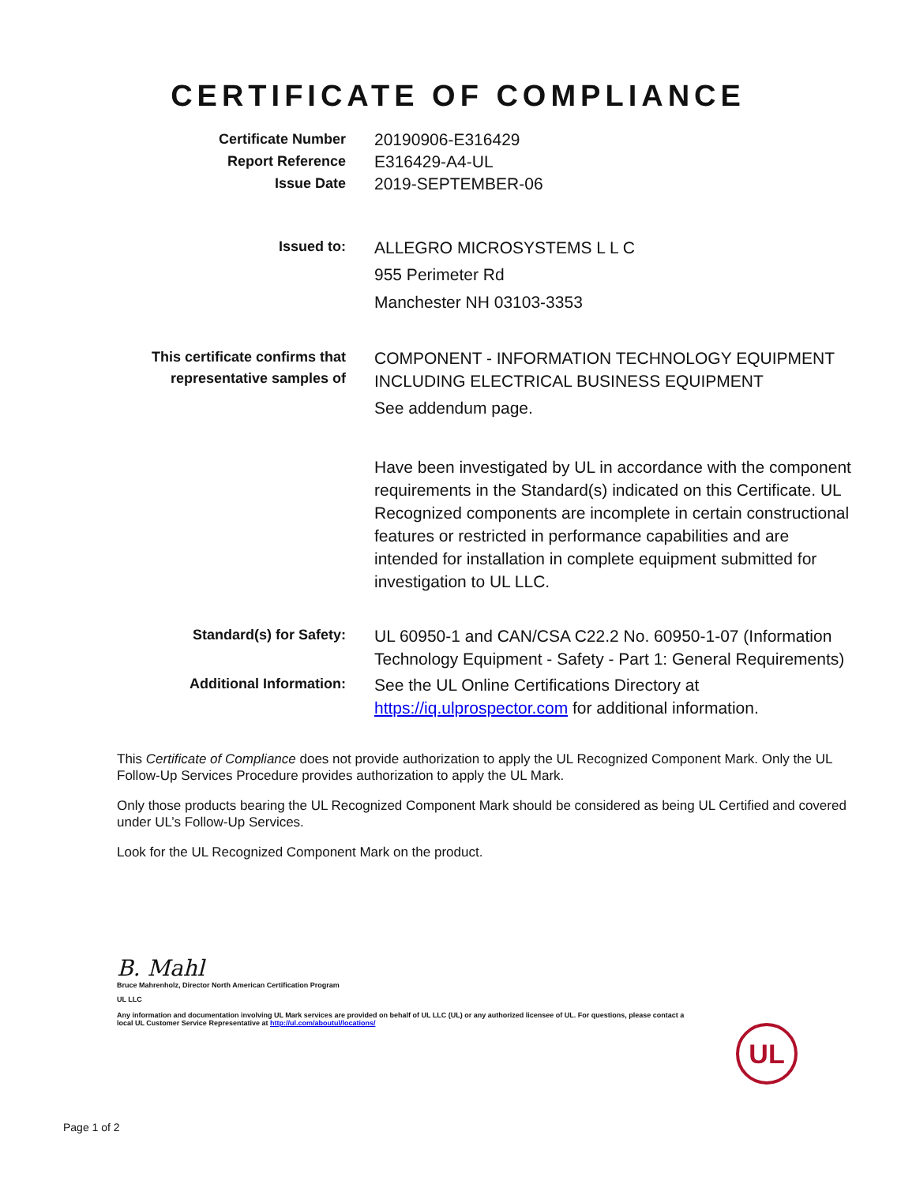CERTIFICATE OF COMPLIANCE
Certificate Number
20190906-E316429
Report Reference
E316429-A4-UL
Issue Date
2019-SEPTEMBER-06
Issued to:
ALLEGRO MICROSYSTEMS L L C
955 Perimeter Rd
Manchester NH 03103-3353
This certificate confirms that
representative samples of
COMPONENT - INFORMATION TECHNOLOGY EQUIPMENT INCLUDING ELECTRICAL BUSINESS EQUIPMENT
See addendum page.
Have been investigated by UL in accordance with the component requirements in the Standard(s) indicated on this Certificate. UL Recognized components are incomplete in certain constructional features or restricted in performance capabilities and are intended for installation in complete equipment submitted for investigation to UL LLC.
Standard(s) for Safety:
UL 60950-1 and CAN/CSA C22.2 No. 60950-1-07 (Information Technology Equipment - Safety - Part 1: General Requirements)
Additional Information:
See the UL Online Certifications Directory at https://iq.ulprospector.com for additional information.
This Certificate of Compliance does not provide authorization to apply the UL Recognized Component Mark. Only the UL Follow-Up Services Procedure provides authorization to apply the UL Mark.
Only those products bearing the UL Recognized Component Mark should be considered as being UL Certified and covered under UL’s Follow-Up Services.
Look for the UL Recognized Component Mark on the product.
B. Mahl
Bruce Mahrenholz, Director North American Certification Program
UL LLC
Any information and documentation involving UL Mark services are provided on behalf of UL LLC (UL) or any authorized licensee of UL. For questions, please contact a local UL Customer Service Representative at http://ul.com/aboutul/locations/
UL
Page 1 of 2